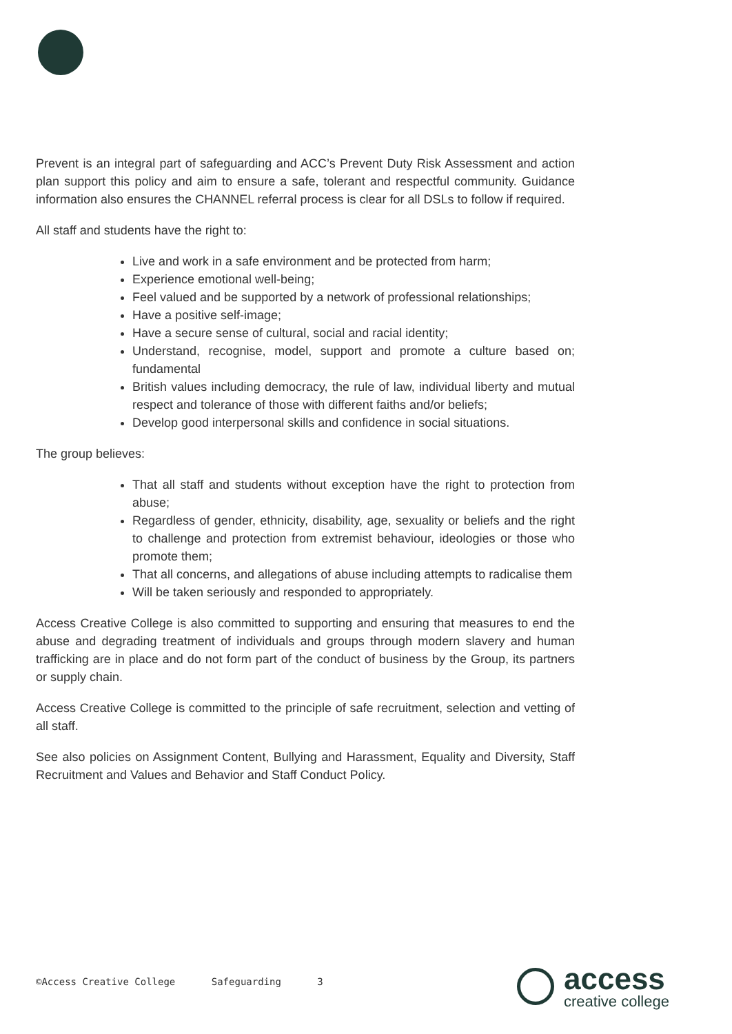Prevent is an integral part of safeguarding and ACC’s Prevent Duty Risk Assessment and action plan support this policy and aim to ensure a safe, tolerant and respectful community. Guidance information also ensures the CHANNEL referral process is clear for all DSLs to follow if required.
All staff and students have the right to:
Live and work in a safe environment and be protected from harm;
Experience emotional well-being;
Feel valued and be supported by a network of professional relationships;
Have a positive self-image;
Have a secure sense of cultural, social and racial identity;
Understand, recognise, model, support and promote a culture based on; fundamental
British values including democracy, the rule of law, individual liberty and mutual respect and tolerance of those with different faiths and/or beliefs;
Develop good interpersonal skills and confidence in social situations.
The group believes:
That all staff and students without exception have the right to protection from abuse;
Regardless of gender, ethnicity, disability, age, sexuality or beliefs and the right to challenge and protection from extremist behaviour, ideologies or those who promote them;
That all concerns, and allegations of abuse including attempts to radicalise them
Will be taken seriously and responded to appropriately.
Access Creative College is also committed to supporting and ensuring that measures to end the abuse and degrading treatment of individuals and groups through modern slavery and human trafficking are in place and do not form part of the conduct of business by the Group, its partners or supply chain.
Access Creative College is committed to the principle of safe recruitment, selection and vetting of all staff.
See also policies on Assignment Content, Bullying and Harassment, Equality and Diversity, Staff Recruitment and Values and Behavior and Staff Conduct Policy.
©Access Creative College Safeguarding 3
access
creative college